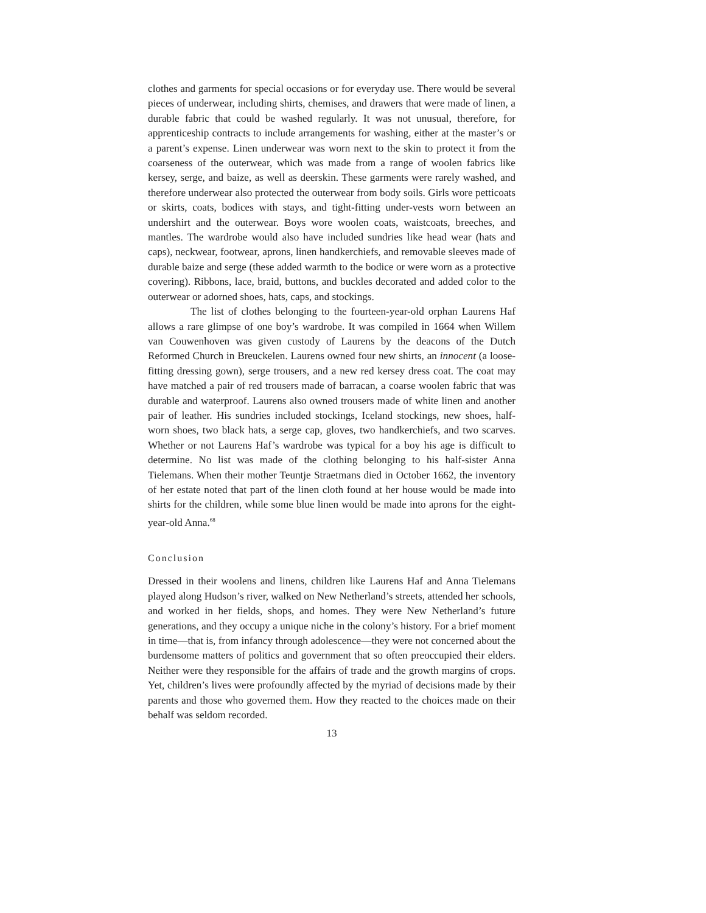clothes and garments for special occasions or for everyday use. There would be several pieces of underwear, including shirts, chemises, and drawers that were made of linen, a durable fabric that could be washed regularly. It was not unusual, therefore, for apprenticeship contracts to include arrangements for washing, either at the master’s or a parent’s expense. Linen underwear was worn next to the skin to protect it from the coarseness of the outerwear, which was made from a range of woolen fabrics like kersey, serge, and baize, as well as deerskin. These garments were rarely washed, and therefore underwear also protected the outerwear from body soils. Girls wore petticoats or skirts, coats, bodices with stays, and tight-fitting under-vests worn between an undershirt and the outerwear. Boys wore woolen coats, waistcoats, breeches, and mantles. The wardrobe would also have included sundries like head wear (hats and caps), neckwear, footwear, aprons, linen handkerchiefs, and removable sleeves made of durable baize and serge (these added warmth to the bodice or were worn as a protective covering). Ribbons, lace, braid, buttons, and buckles decorated and added color to the outerwear or adorned shoes, hats, caps, and stockings.
The list of clothes belonging to the fourteen-year-old orphan Laurens Haf allows a rare glimpse of one boy’s wardrobe. It was compiled in 1664 when Willem van Couwenhoven was given custody of Laurens by the deacons of the Dutch Reformed Church in Breuckelen. Laurens owned four new shirts, an innocent (a loose-fitting dressing gown), serge trousers, and a new red kersey dress coat. The coat may have matched a pair of red trousers made of barracan, a coarse woolen fabric that was durable and waterproof. Laurens also owned trousers made of white linen and another pair of leather. His sundries included stockings, Iceland stockings, new shoes, half-worn shoes, two black hats, a serge cap, gloves, two handkerchiefs, and two scarves. Whether or not Laurens Haf’s wardrobe was typical for a boy his age is difficult to determine. No list was made of the clothing belonging to his half-sister Anna Tielemans. When their mother Teuntje Straetmans died in October 1662, the inventory of her estate noted that part of the linen cloth found at her house would be made into shirts for the children, while some blue linen would be made into aprons for the eight-year-old Anna.<sup>68</sup>
Conclusion
Dressed in their woolens and linens, children like Laurens Haf and Anna Tielemans played along Hudson’s river, walked on New Netherland’s streets, attended her schools, and worked in her fields, shops, and homes. They were New Netherland’s future generations, and they occupy a unique niche in the colony’s history. For a brief moment in time—that is, from infancy through adolescence—they were not concerned about the burdensome matters of politics and government that so often preoccupied their elders. Neither were they responsible for the affairs of trade and the growth margins of crops. Yet, children’s lives were profoundly affected by the myriad of decisions made by their parents and those who governed them. How they reacted to the choices made on their behalf was seldom recorded.
13